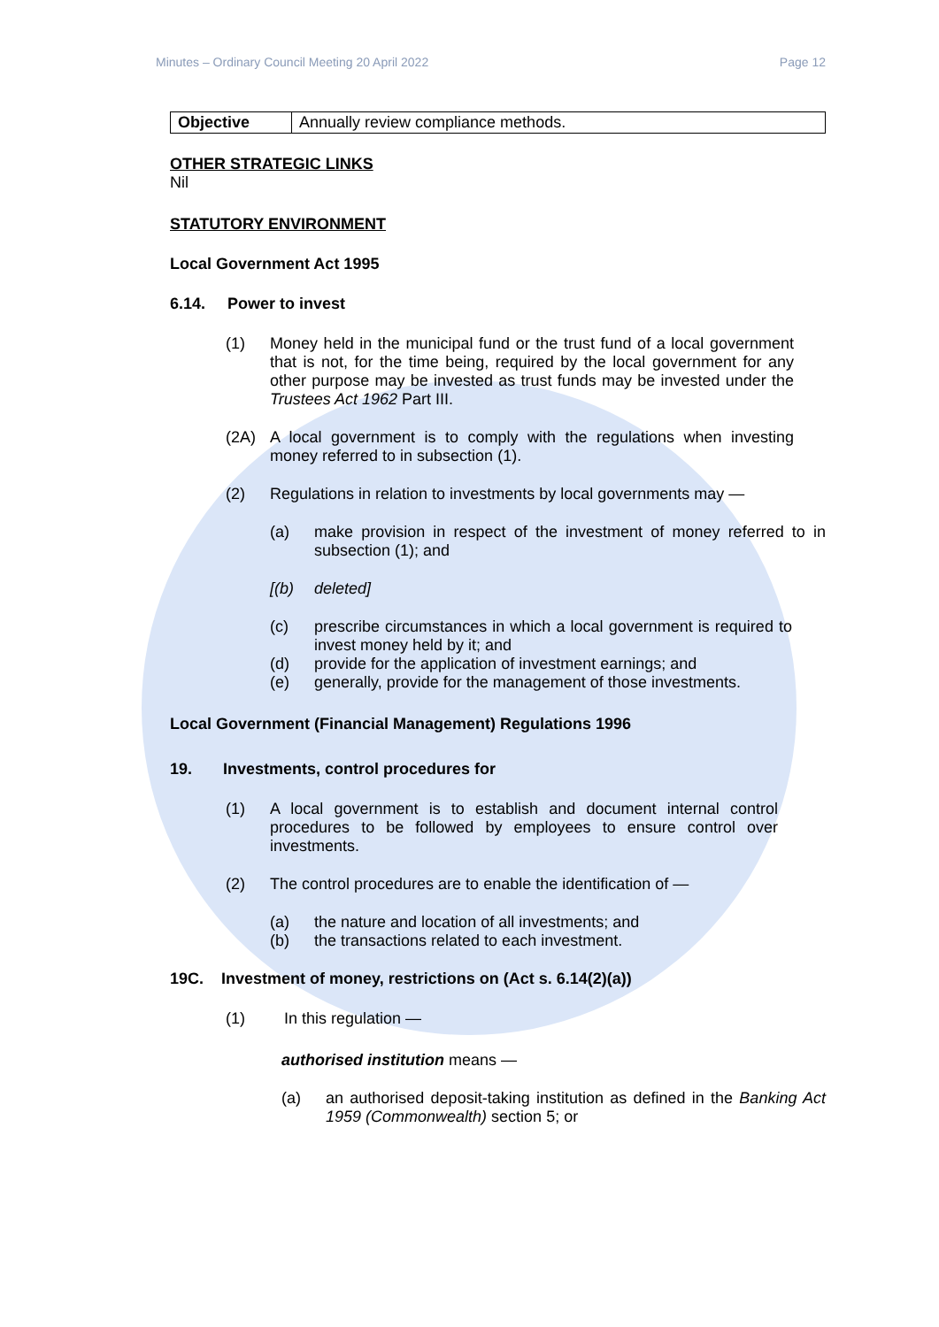Minutes – Ordinary Council Meeting 20 April 2022 Page 12
| Objective | Annually review compliance methods. |
OTHER STRATEGIC LINKS
Nil
STATUTORY ENVIRONMENT
Local Government Act 1995
6.14. Power to invest
(1) Money held in the municipal fund or the trust fund of a local government that is not, for the time being, required by the local government for any other purpose may be invested as trust funds may be invested under the Trustees Act 1962 Part III.
(2A) A local government is to comply with the regulations when investing money referred to in subsection (1).
(2) Regulations in relation to investments by local governments may —
(a) make provision in respect of the investment of money referred to in subsection (1); and
[(b) deleted]
(c) prescribe circumstances in which a local government is required to invest money held by it; and
(d) provide for the application of investment earnings; and
(e) generally, provide for the management of those investments.
Local Government (Financial Management) Regulations 1996
19. Investments, control procedures for
(1) A local government is to establish and document internal control procedures to be followed by employees to ensure control over investments.
(2) The control procedures are to enable the identification of —
(a) the nature and location of all investments; and
(b) the transactions related to each investment.
19C. Investment of money, restrictions on (Act s. 6.14(2)(a))
(1) In this regulation —
authorised institution means —
(a) an authorised deposit-taking institution as defined in the Banking Act 1959 (Commonwealth) section 5; or